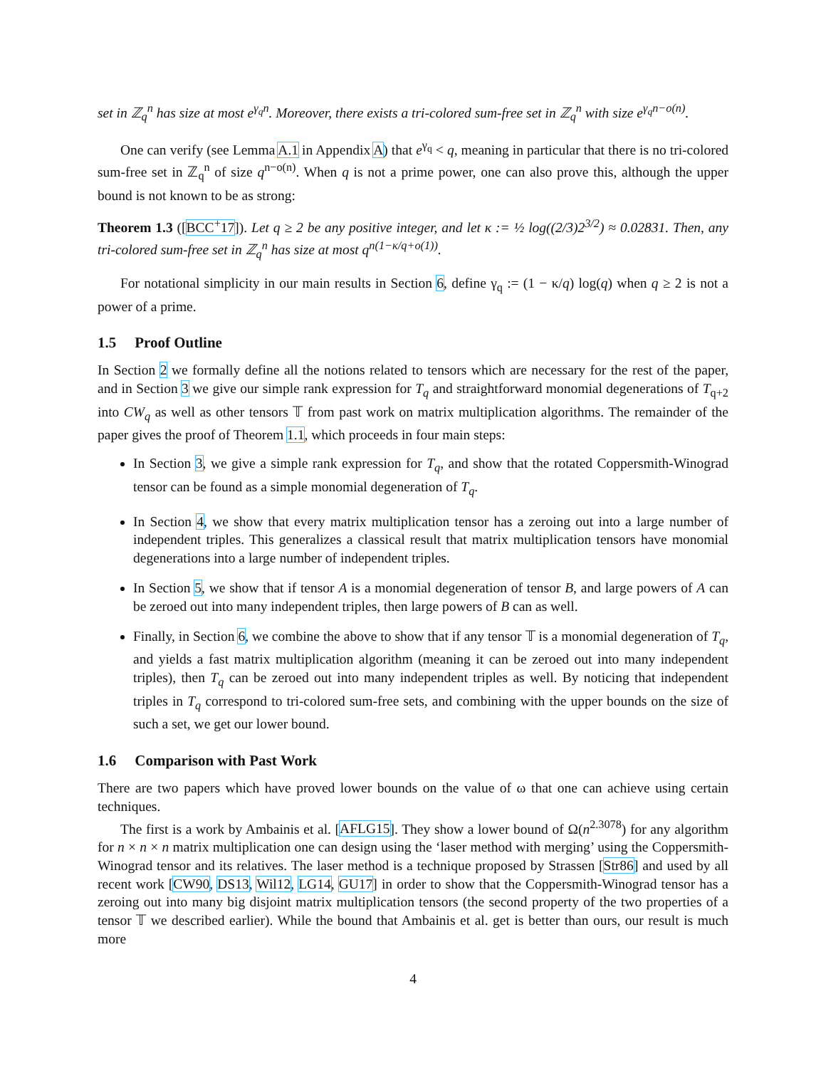set in ℤ<sub>q</sub><sup>n</sup> has size at most e<sup>γ<sub>q</sub>n</sup>. Moreover, there exists a tri-colored sum-free set in ℤ<sub>q</sub><sup>n</sup> with size e<sup>γ<sub>q</sub>n−o(n)</sup>.
One can verify (see Lemma A.1 in Appendix A) that e<sup>γ<sub>q</sub></sup> < q, meaning in particular that there is no tri-colored sum-free set in ℤ<sub>q</sub><sup>n</sup> of size q<sup>n−o(n)</sup>. When q is not a prime power, one can also prove this, although the upper bound is not known to be as strong:
Theorem 1.3 ([BCC<sup>+</sup>17]). Let q ≥ 2 be any positive integer, and let κ := ½ log((2/3)2<sup>3/2</sup>) ≈ 0.02831. Then, any tri-colored sum-free set in ℤ<sub>q</sub><sup>n</sup> has size at most q<sup>n(1−κ/q+o(1))</sup>.
For notational simplicity in our main results in Section 6, define γ<sub>q</sub> := (1 − κ/q) log(q) when q ≥ 2 is not a power of a prime.
1.5 Proof Outline
In Section 2 we formally define all the notions related to tensors which are necessary for the rest of the paper, and in Section 3 we give our simple rank expression for T<sub>q</sub> and straightforward monomial degenerations of T<sub>q+2</sub> into CW<sub>q</sub> as well as other tensors 𝕋 from past work on matrix multiplication algorithms. The remainder of the paper gives the proof of Theorem 1.1, which proceeds in four main steps:
In Section 3, we give a simple rank expression for T<sub>q</sub>, and show that the rotated Coppersmith-Winograd tensor can be found as a simple monomial degeneration of T<sub>q</sub>.
In Section 4, we show that every matrix multiplication tensor has a zeroing out into a large number of independent triples. This generalizes a classical result that matrix multiplication tensors have monomial degenerations into a large number of independent triples.
In Section 5, we show that if tensor A is a monomial degeneration of tensor B, and large powers of A can be zeroed out into many independent triples, then large powers of B can as well.
Finally, in Section 6, we combine the above to show that if any tensor 𝕋 is a monomial degeneration of T<sub>q</sub>, and yields a fast matrix multiplication algorithm (meaning it can be zeroed out into many independent triples), then T<sub>q</sub> can be zeroed out into many independent triples as well. By noticing that independent triples in T<sub>q</sub> correspond to tri-colored sum-free sets, and combining with the upper bounds on the size of such a set, we get our lower bound.
1.6 Comparison with Past Work
There are two papers which have proved lower bounds on the value of ω that one can achieve using certain techniques.
The first is a work by Ambainis et al. [AFLG15]. They show a lower bound of Ω(n<sup>2.3078</sup>) for any algorithm for n × n × n matrix multiplication one can design using the ‘laser method with merging’ using the Coppersmith-Winograd tensor and its relatives. The laser method is a technique proposed by Strassen [Str86] and used by all recent work [CW90, DS13, Wil12, LG14, GU17] in order to show that the Coppersmith-Winograd tensor has a zeroing out into many big disjoint matrix multiplication tensors (the second property of the two properties of a tensor 𝕋 we described earlier). While the bound that Ambainis et al. get is better than ours, our result is much more
4